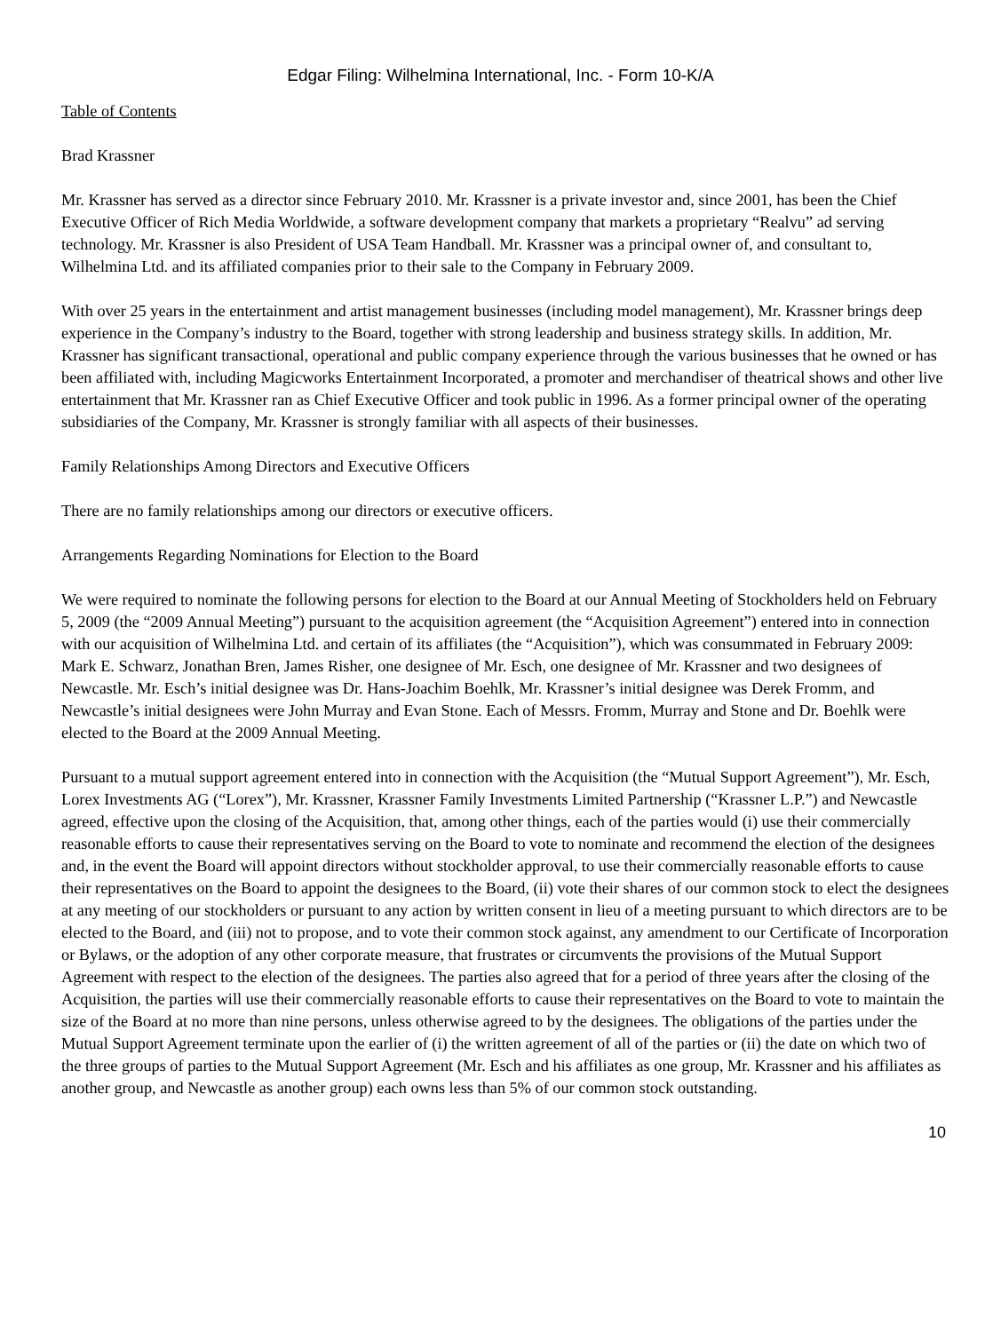Edgar Filing: Wilhelmina International, Inc. - Form 10-K/A
Table of Contents
Brad Krassner
Mr. Krassner has served as a director since February 2010. Mr. Krassner is a private investor and, since 2001, has been the Chief Executive Officer of Rich Media Worldwide, a software development company that markets a proprietary “Realvu” ad serving technology. Mr. Krassner is also President of USA Team Handball. Mr. Krassner was a principal owner of, and consultant to, Wilhelmina Ltd. and its affiliated companies prior to their sale to the Company in February 2009.
With over 25 years in the entertainment and artist management businesses (including model management), Mr. Krassner brings deep experience in the Company’s industry to the Board, together with strong leadership and business strategy skills. In addition, Mr. Krassner has significant transactional, operational and public company experience through the various businesses that he owned or has been affiliated with, including Magicworks Entertainment Incorporated, a promoter and merchandiser of theatrical shows and other live entertainment that Mr. Krassner ran as Chief Executive Officer and took public in 1996. As a former principal owner of the operating subsidiaries of the Company, Mr. Krassner is strongly familiar with all aspects of their businesses.
Family Relationships Among Directors and Executive Officers
There are no family relationships among our directors or executive officers.
Arrangements Regarding Nominations for Election to the Board
We were required to nominate the following persons for election to the Board at our Annual Meeting of Stockholders held on February 5, 2009 (the “2009 Annual Meeting”) pursuant to the acquisition agreement (the “Acquisition Agreement”) entered into in connection with our acquisition of Wilhelmina Ltd. and certain of its affiliates (the “Acquisition”), which was consummated in February 2009: Mark E. Schwarz, Jonathan Bren, James Risher, one designee of Mr. Esch, one designee of Mr. Krassner and two designees of Newcastle. Mr. Esch’s initial designee was Dr. Hans-Joachim Boehlk, Mr. Krassner’s initial designee was Derek Fromm, and Newcastle’s initial designees were John Murray and Evan Stone. Each of Messrs. Fromm, Murray and Stone and Dr. Boehlk were elected to the Board at the 2009 Annual Meeting.
Pursuant to a mutual support agreement entered into in connection with the Acquisition (the “Mutual Support Agreement”), Mr. Esch, Lorex Investments AG (“Lorex”), Mr. Krassner, Krassner Family Investments Limited Partnership (“Krassner L.P.”) and Newcastle agreed, effective upon the closing of the Acquisition, that, among other things, each of the parties would (i) use their commercially reasonable efforts to cause their representatives serving on the Board to vote to nominate and recommend the election of the designees and, in the event the Board will appoint directors without stockholder approval, to use their commercially reasonable efforts to cause their representatives on the Board to appoint the designees to the Board, (ii) vote their shares of our common stock to elect the designees at any meeting of our stockholders or pursuant to any action by written consent in lieu of a meeting pursuant to which directors are to be elected to the Board, and (iii) not to propose, and to vote their common stock against, any amendment to our Certificate of Incorporation or Bylaws, or the adoption of any other corporate measure, that frustrates or circumvents the provisions of the Mutual Support Agreement with respect to the election of the designees. The parties also agreed that for a period of three years after the closing of the Acquisition, the parties will use their commercially reasonable efforts to cause their representatives on the Board to vote to maintain the size of the Board at no more than nine persons, unless otherwise agreed to by the designees. The obligations of the parties under the Mutual Support Agreement terminate upon the earlier of (i) the written agreement of all of the parties or (ii) the date on which two of the three groups of parties to the Mutual Support Agreement (Mr. Esch and his affiliates as one group, Mr. Krassner and his affiliates as another group, and Newcastle as another group) each owns less than 5% of our common stock outstanding.
10